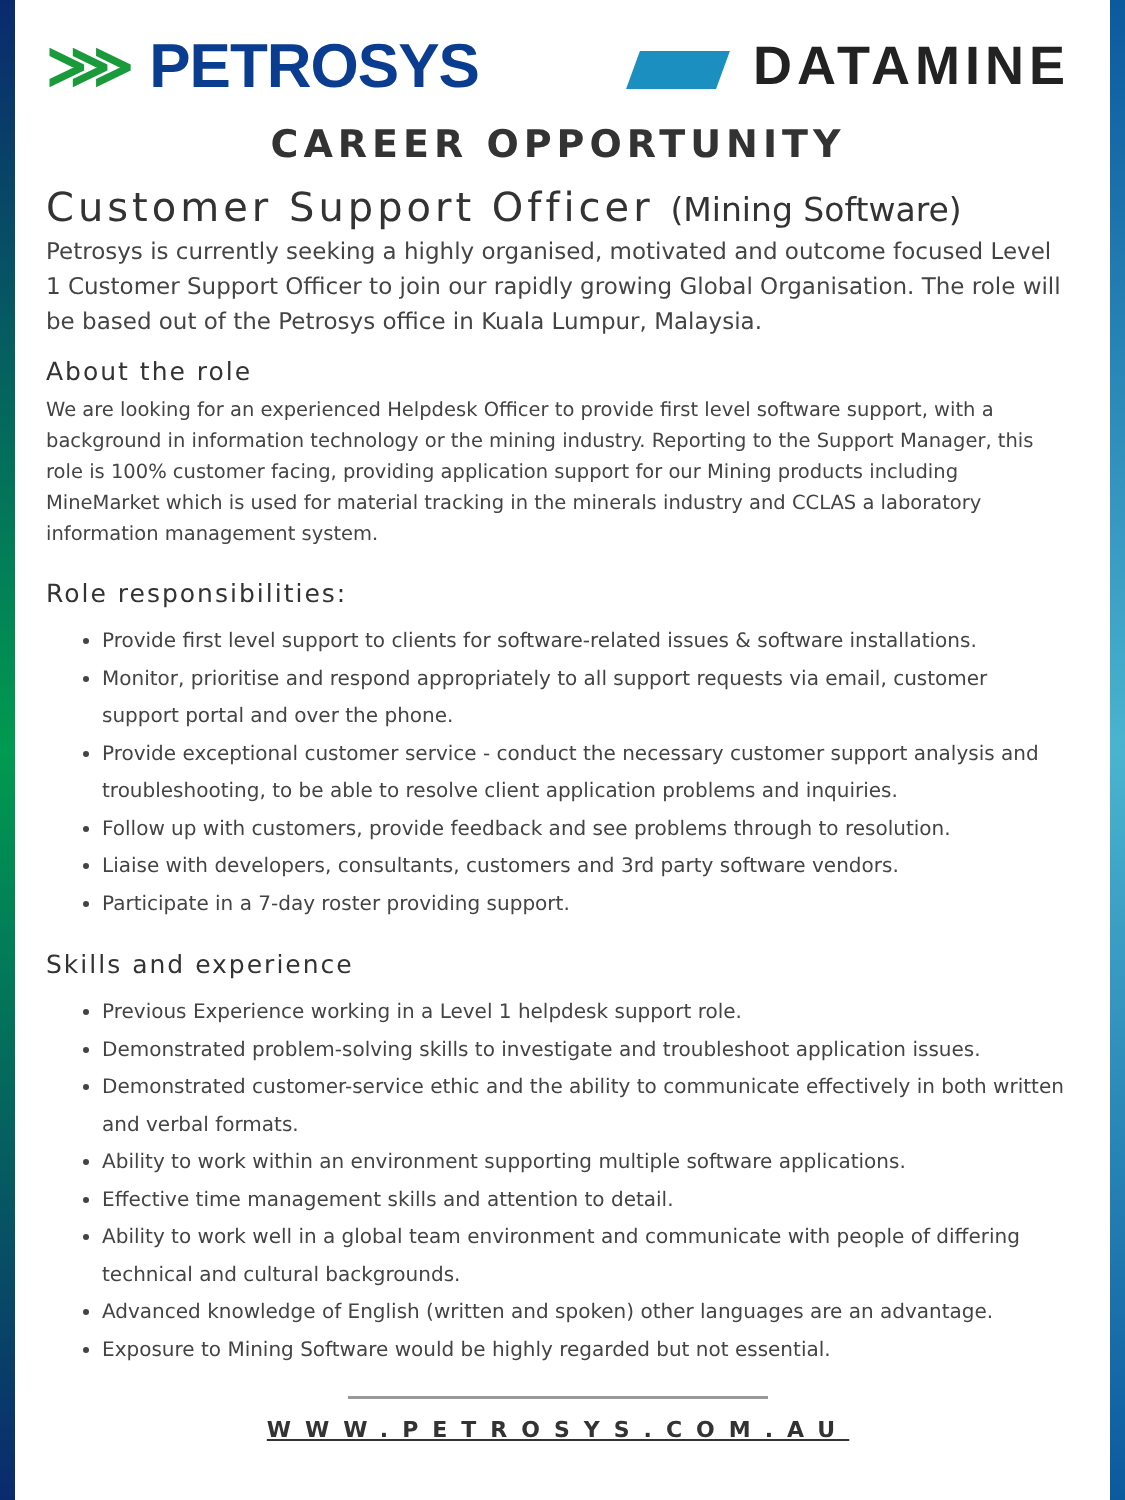⋙ PETROSYS DATAMINE
CAREER OPPORTUNITY
Customer Support Officer (Mining Software)
Petrosys is currently seeking a highly organised, motivated and outcome focused Level 1 Customer Support Officer to join our rapidly growing Global Organisation. The role will be based out of the Petrosys office in Kuala Lumpur, Malaysia.
About the role
We are looking for an experienced Helpdesk Officer to provide first level software support, with a background in information technology or the mining industry. Reporting to the Support Manager, this role is 100% customer facing, providing application support for our Mining products including MineMarket which is used for material tracking in the minerals industry and CCLAS a laboratory information management system.
Role responsibilities:
Provide first level support to clients for software-related issues & software installations.
Monitor, prioritise and respond appropriately to all support requests via email, customer support portal and over the phone.
Provide exceptional customer service - conduct the necessary customer support analysis and troubleshooting, to be able to resolve client application problems and inquiries.
Follow up with customers, provide feedback and see problems through to resolution.
Liaise with developers, consultants, customers and 3rd party software vendors.
Participate in a 7-day roster providing support.
Skills and experience
Previous Experience working in a Level 1 helpdesk support role.
Demonstrated problem-solving skills to investigate and troubleshoot application issues.
Demonstrated customer-service ethic and the ability to communicate effectively in both written and verbal formats.
Ability to work within an environment supporting multiple software applications.
Effective time management skills and attention to detail.
Ability to work well in a global team environment and communicate with people of differing technical and cultural backgrounds.
Advanced knowledge of English (written and spoken) other languages are an advantage.
Exposure to Mining Software would be highly regarded but not essential.
WWW.PETROSYS.COM.AU